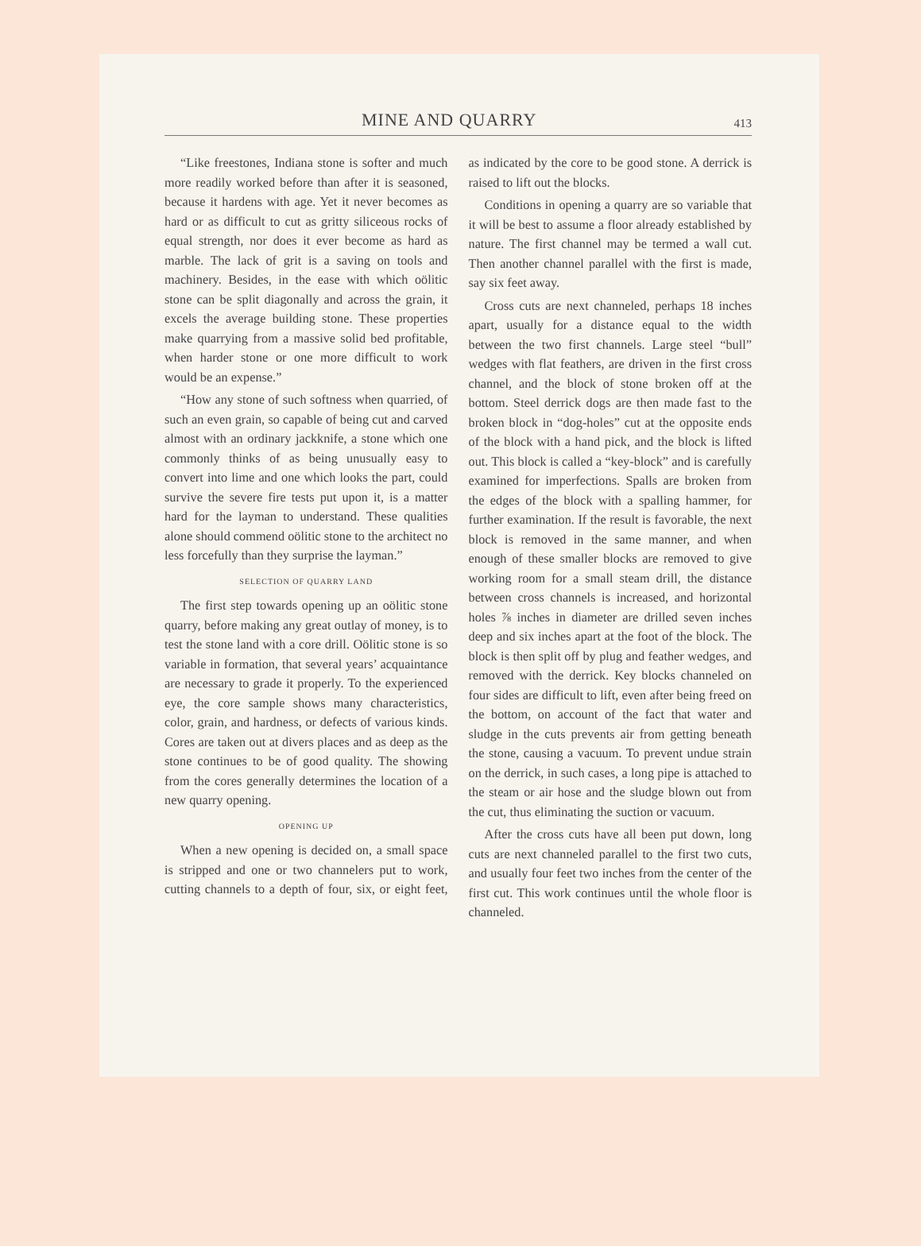MINE AND QUARRY 413
“Like freestones, Indiana stone is softer and much more readily worked before than after it is seasoned, because it hardens with age. Yet it never becomes as hard or as difficult to cut as gritty siliceous rocks of equal strength, nor does it ever become as hard as marble. The lack of grit is a saving on tools and machinery. Besides, in the ease with which oölitic stone can be split diagonally and across the grain, it excels the average building stone. These properties make quarrying from a massive solid bed profitable, when harder stone or one more difficult to work would be an expense.”
“How any stone of such softness when quarried, of such an even grain, so capable of being cut and carved almost with an ordinary jackknife, a stone which one commonly thinks of as being unusually easy to convert into lime and one which looks the part, could survive the severe fire tests put upon it, is a matter hard for the layman to understand. These qualities alone should commend oölitic stone to the architect no less forcefully than they surprise the layman.”
SELECTION OF QUARRY LAND
The first step towards opening up an oölitic stone quarry, before making any great outlay of money, is to test the stone land with a core drill. Oölitic stone is so variable in formation, that several years’ acquaintance are necessary to grade it properly. To the experienced eye, the core sample shows many characteristics, color, grain, and hardness, or defects of various kinds. Cores are taken out at divers places and as deep as the stone continues to be of good quality. The showing from the cores generally determines the location of a new quarry opening.
OPENING UP
When a new opening is decided on, a small space is stripped and one or two channelers put to work, cutting channels to a depth of four, six, or eight feet, as indicated by the core to be good stone. A derrick is raised to lift out the blocks.
Conditions in opening a quarry are so variable that it will be best to assume a floor already established by nature. The first channel may be termed a wall cut. Then another channel parallel with the first is made, say six feet away.
Cross cuts are next channeled, perhaps 18 inches apart, usually for a distance equal to the width between the two first channels. Large steel “bull” wedges with flat feathers, are driven in the first cross channel, and the block of stone broken off at the bottom. Steel derrick dogs are then made fast to the broken block in “dog-holes” cut at the opposite ends of the block with a hand pick, and the block is lifted out. This block is called a “key-block” and is carefully examined for imperfections. Spalls are broken from the edges of the block with a spalling hammer, for further examination. If the result is favorable, the next block is removed in the same manner, and when enough of these smaller blocks are removed to give working room for a small steam drill, the distance between cross channels is increased, and horizontal holes ⅞ inches in diameter are drilled seven inches deep and six inches apart at the foot of the block. The block is then split off by plug and feather wedges, and removed with the derrick. Key blocks channeled on four sides are difficult to lift, even after being freed on the bottom, on account of the fact that water and sludge in the cuts prevents air from getting beneath the stone, causing a vacuum. To prevent undue strain on the derrick, in such cases, a long pipe is attached to the steam or air hose and the sludge blown out from the cut, thus eliminating the suction or vacuum.
After the cross cuts have all been put down, long cuts are next channeled parallel to the first two cuts, and usually four feet two inches from the center of the first cut. This work continues until the whole floor is channeled.